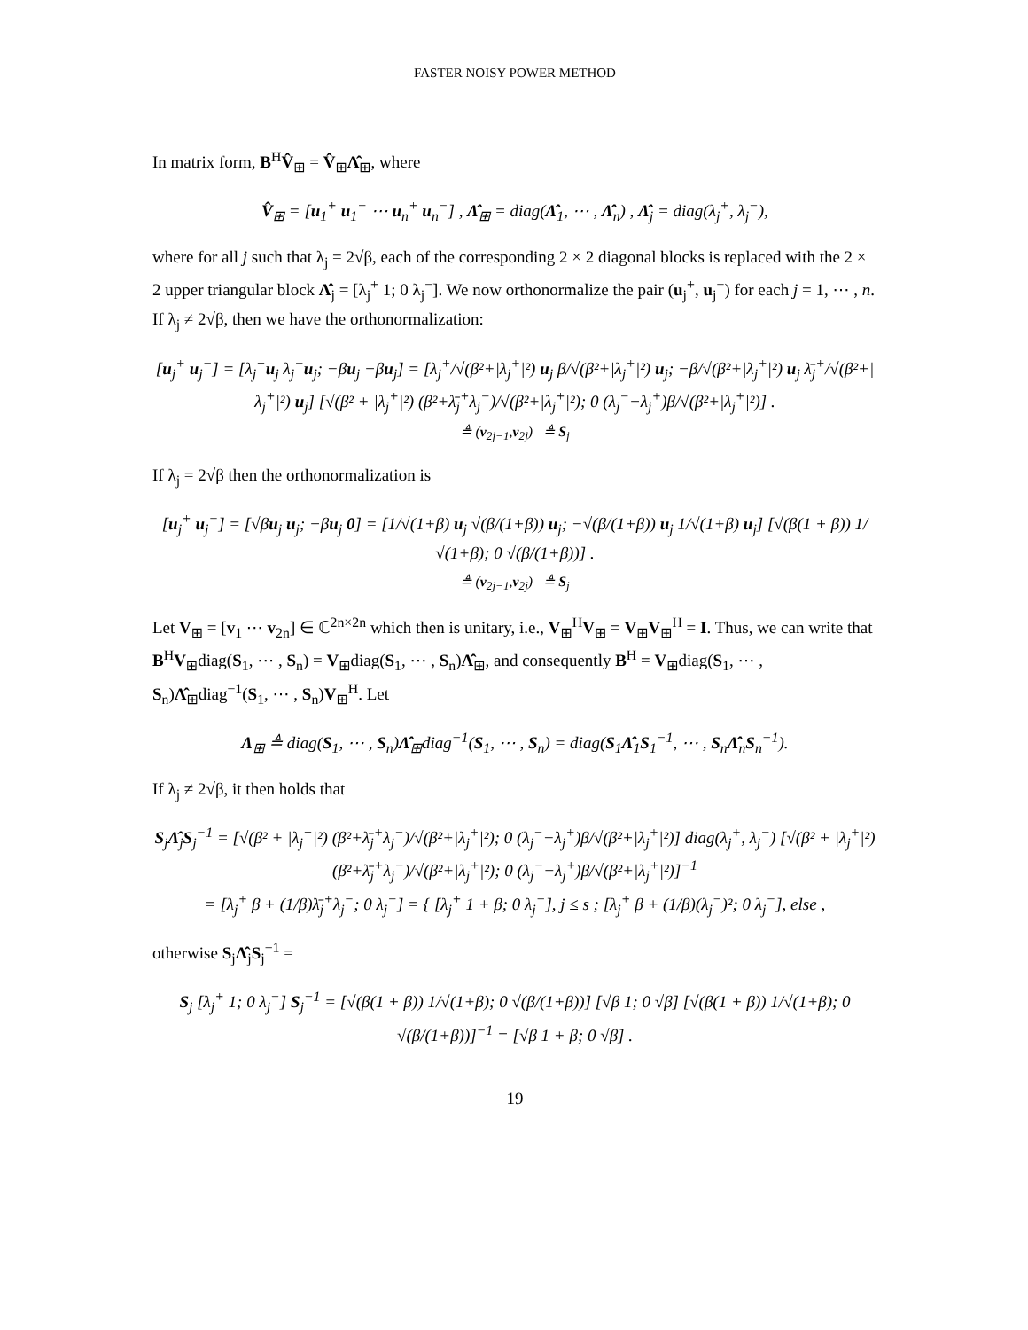FASTER NOISY POWER METHOD
In matrix form, B<sup>H</sup>V̂<sub>⊞</sub> = V̂<sub>⊞</sub>Λ̂<sub>⊞</sub>, where
V̂<sub>⊞</sub> = [u<sub>1</sub><sup>+</sup> u<sub>1</sub><sup>−</sup> ⋯ u<sub>n</sub><sup>+</sup> u<sub>n</sub><sup>−</sup>] , Λ̂<sub>⊞</sub> = diag(Λ̂<sub>1</sub>, ⋯ , Λ̂<sub>n</sub>) , Λ̂<sub>j</sub> = diag(λ<sub>j</sub><sup>+</sup>, λ<sub>j</sub><sup>−</sup>),
where for all j such that λ<sub>j</sub> = 2√β, each of the corresponding 2 × 2 diagonal blocks is replaced with the 2 × 2 upper triangular block Λ̂<sub>j</sub> = [λ<sub>j</sub><sup>+</sup> 1; 0 λ<sub>j</sub><sup>−</sup>]. We now orthonormalize the pair (u<sub>j</sub><sup>+</sup>, u<sub>j</sub><sup>−</sup>) for each j = 1, ⋯ , n. If λ<sub>j</sub> ≠ 2√β, then we have the orthonormalization:
[u<sub>j</sub><sup>+</sup> u<sub>j</sub><sup>−</sup>] = [λ<sub>j</sub><sup>+</sup>u<sub>j</sub> λ<sub>j</sub><sup>−</sup>u<sub>j</sub>; −βu<sub>j</sub> −βu<sub>j</sub>] = [λ<sub>j</sub><sup>+</sup>/√(β²+|λ<sub>j</sub><sup>+</sup>|²) u<sub>j</sub> β/√(β²+|λ<sub>j</sub><sup>+</sup>|²) u<sub>j</sub>; −β/√(β²+|λ<sub>j</sub><sup>+</sup>|²) u<sub>j</sub> λ̄<sub>j</sub><sup>+</sup>/√(β²+|λ<sub>j</sub><sup>+</sup>|²) u<sub>j</sub>] [√(β² + |λ<sub>j</sub><sup>+</sup>|²) (β²+λ̄<sub>j</sub><sup>+</sup>λ<sub>j</sub><sup>−</sup>)/√(β²+|λ<sub>j</sub><sup>+</sup>|²); 0 (λ<sub>j</sub><sup>−</sup>−λ<sub>j</sub><sup>+</sup>)β/√(β²+|λ<sub>j</sub><sup>+</sup>|²)] .
≜ (v<sub>2j−1</sub>,v<sub>2j</sub>) ≜ S<sub>j</sub>
If λ<sub>j</sub> = 2√β then the orthonormalization is
[u<sub>j</sub><sup>+</sup> u<sub>j</sub><sup>−</sup>] = [√βu<sub>j</sub> u<sub>j</sub>; −βu<sub>j</sub> 0] = [1/√(1+β) u<sub>j</sub> √(β/(1+β)) u<sub>j</sub>; −√(β/(1+β)) u<sub>j</sub> 1/√(1+β) u<sub>j</sub>] [√(β(1 + β)) 1/√(1+β); 0 √(β/(1+β))] .
≜ (v<sub>2j−1</sub>,v<sub>2j</sub>) ≜ S<sub>j</sub>
Let V<sub>⊞</sub> = [v<sub>1</sub> ⋯ v<sub>2n</sub>] ∈ ℂ<sup>2n×2n</sup> which then is unitary, i.e., V<sub>⊞</sub><sup>H</sup>V<sub>⊞</sub> = V<sub>⊞</sub>V<sub>⊞</sub><sup>H</sup> = I. Thus, we can write that B<sup>H</sup>V<sub>⊞</sub>diag(S<sub>1</sub>, ⋯ , S<sub>n</sub>) = V<sub>⊞</sub>diag(S<sub>1</sub>, ⋯ , S<sub>n</sub>)Λ̂<sub>⊞</sub>, and consequently B<sup>H</sup> = V<sub>⊞</sub>diag(S<sub>1</sub>, ⋯ , S<sub>n</sub>)Λ̂<sub>⊞</sub>diag<sup>−1</sup>(S<sub>1</sub>, ⋯ , S<sub>n</sub>)V<sub>⊞</sub><sup>H</sup>. Let
Λ<sub>⊞</sub> ≜ diag(S<sub>1</sub>, ⋯ , S<sub>n</sub>)Λ̂<sub>⊞</sub>diag<sup>−1</sup>(S<sub>1</sub>, ⋯ , S<sub>n</sub>) = diag(S<sub>1</sub>Λ̂<sub>1</sub>S<sub>1</sub><sup>−1</sup>, ⋯ , S<sub>n</sub>Λ̂<sub>n</sub>S<sub>n</sub><sup>−1</sup>).
If λ<sub>j</sub> ≠ 2√β, it then holds that
S<sub>j</sub>Λ̂<sub>j</sub>S<sub>j</sub><sup>−1</sup> = [√(β² + |λ<sub>j</sub><sup>+</sup>|²) (β²+λ̄<sub>j</sub><sup>+</sup>λ<sub>j</sub><sup>−</sup>)/√(β²+|λ<sub>j</sub><sup>+</sup>|²); 0 (λ<sub>j</sub><sup>−</sup>−λ<sub>j</sub><sup>+</sup>)β/√(β²+|λ<sub>j</sub><sup>+</sup>|²)] diag(λ<sub>j</sub><sup>+</sup>, λ<sub>j</sub><sup>−</sup>) [√(β² + |λ<sub>j</sub><sup>+</sup>|²) (β²+λ̄<sub>j</sub><sup>+</sup>λ<sub>j</sub><sup>−</sup>)/√(β²+|λ<sub>j</sub><sup>+</sup>|²); 0 (λ<sub>j</sub><sup>−</sup>−λ<sub>j</sub><sup>+</sup>)β/√(β²+|λ<sub>j</sub><sup>+</sup>|²)]<sup>−1</sup>
= [λ<sub>j</sub><sup>+</sup> β + (1/β)λ̄<sub>j</sub><sup>+</sup>λ<sub>j</sub><sup>−</sup>; 0 λ<sub>j</sub><sup>−</sup>] = { [λ<sub>j</sub><sup>+</sup> 1 + β; 0 λ<sub>j</sub><sup>−</sup>], j ≤ s ; [λ<sub>j</sub><sup>+</sup> β + (1/β)(λ<sub>j</sub><sup>−</sup>)²; 0 λ<sub>j</sub><sup>−</sup>], else ,
otherwise S<sub>j</sub>Λ̂<sub>j</sub>S<sub>j</sub><sup>−1</sup> =
S<sub>j</sub> [λ<sub>j</sub><sup>+</sup> 1; 0 λ<sub>j</sub><sup>−</sup>] S<sub>j</sub><sup>−1</sup> = [√(β(1 + β)) 1/√(1+β); 0 √(β/(1+β))] [√β 1; 0 √β] [√(β(1 + β)) 1/√(1+β); 0 √(β/(1+β))]<sup>−1</sup> = [√β 1 + β; 0 √β] .
19